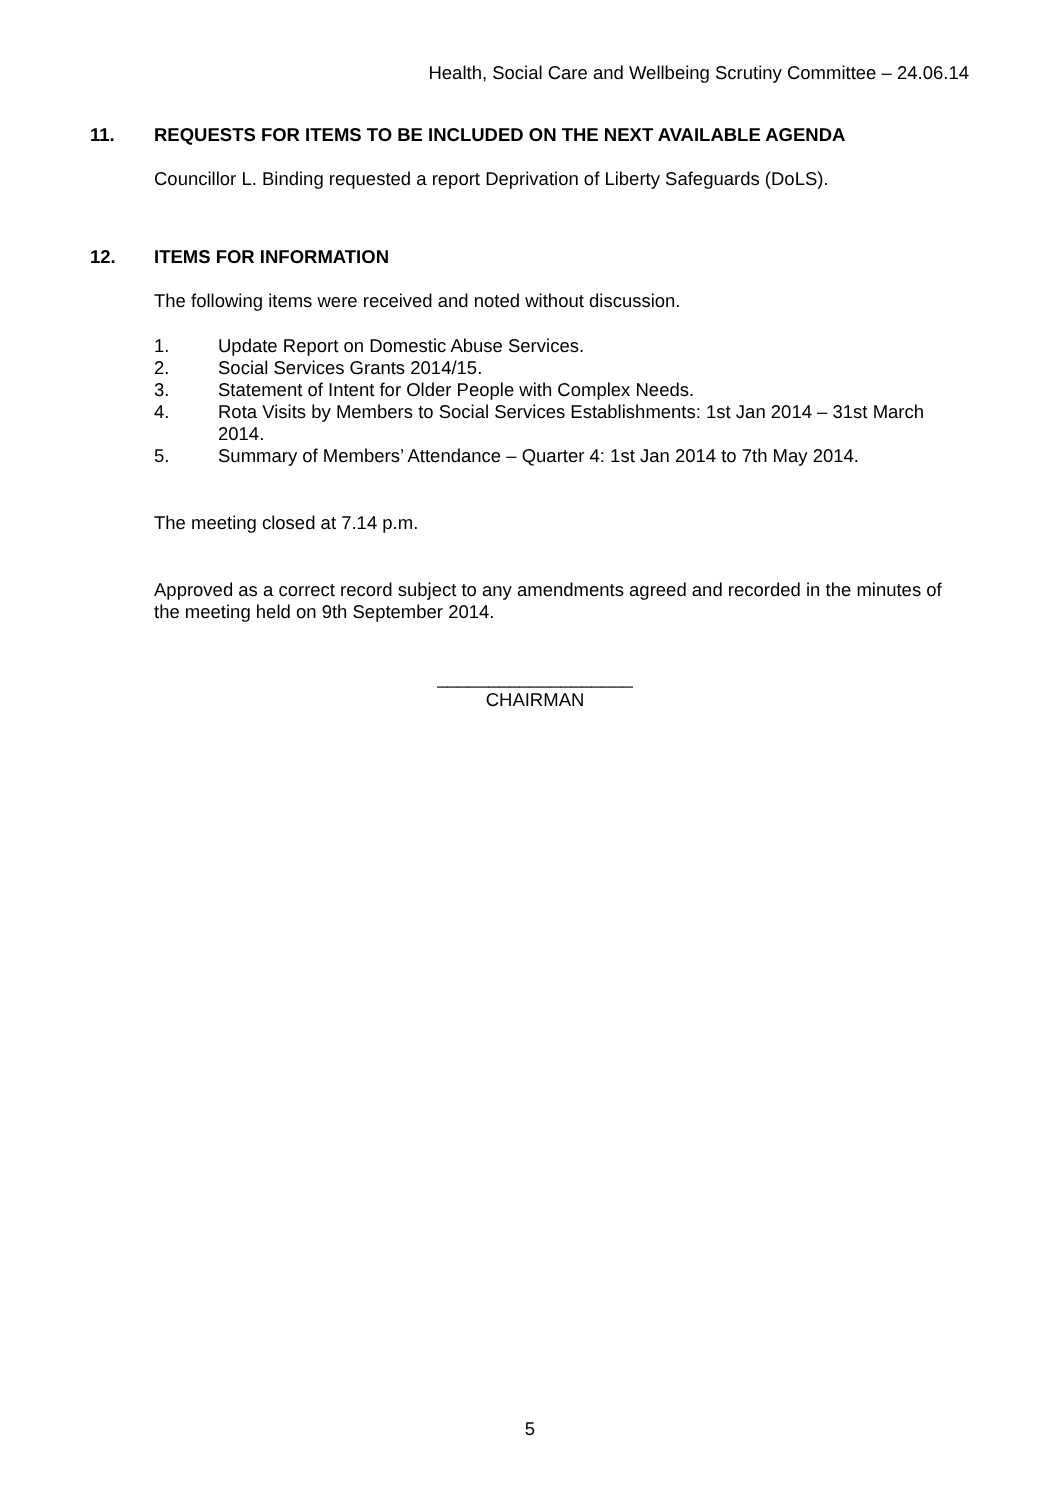Health, Social Care and Wellbeing Scrutiny Committee – 24.06.14
11. REQUESTS FOR ITEMS TO BE INCLUDED ON THE NEXT AVAILABLE AGENDA
Councillor L. Binding requested a report Deprivation of Liberty Safeguards (DoLS).
12. ITEMS FOR INFORMATION
The following items were received and noted without discussion.
1. Update Report on Domestic Abuse Services.
2. Social Services Grants 2014/15.
3. Statement of Intent for Older People with Complex Needs.
4. Rota Visits by Members to Social Services Establishments: 1st Jan 2014 – 31st March 2014.
5. Summary of Members’ Attendance – Quarter 4: 1st Jan 2014 to 7th May 2014.
The meeting closed at 7.14 p.m.
Approved as a correct record subject to any amendments agreed and recorded in the minutes of the meeting held on 9th September 2014.
___________________
CHAIRMAN
5